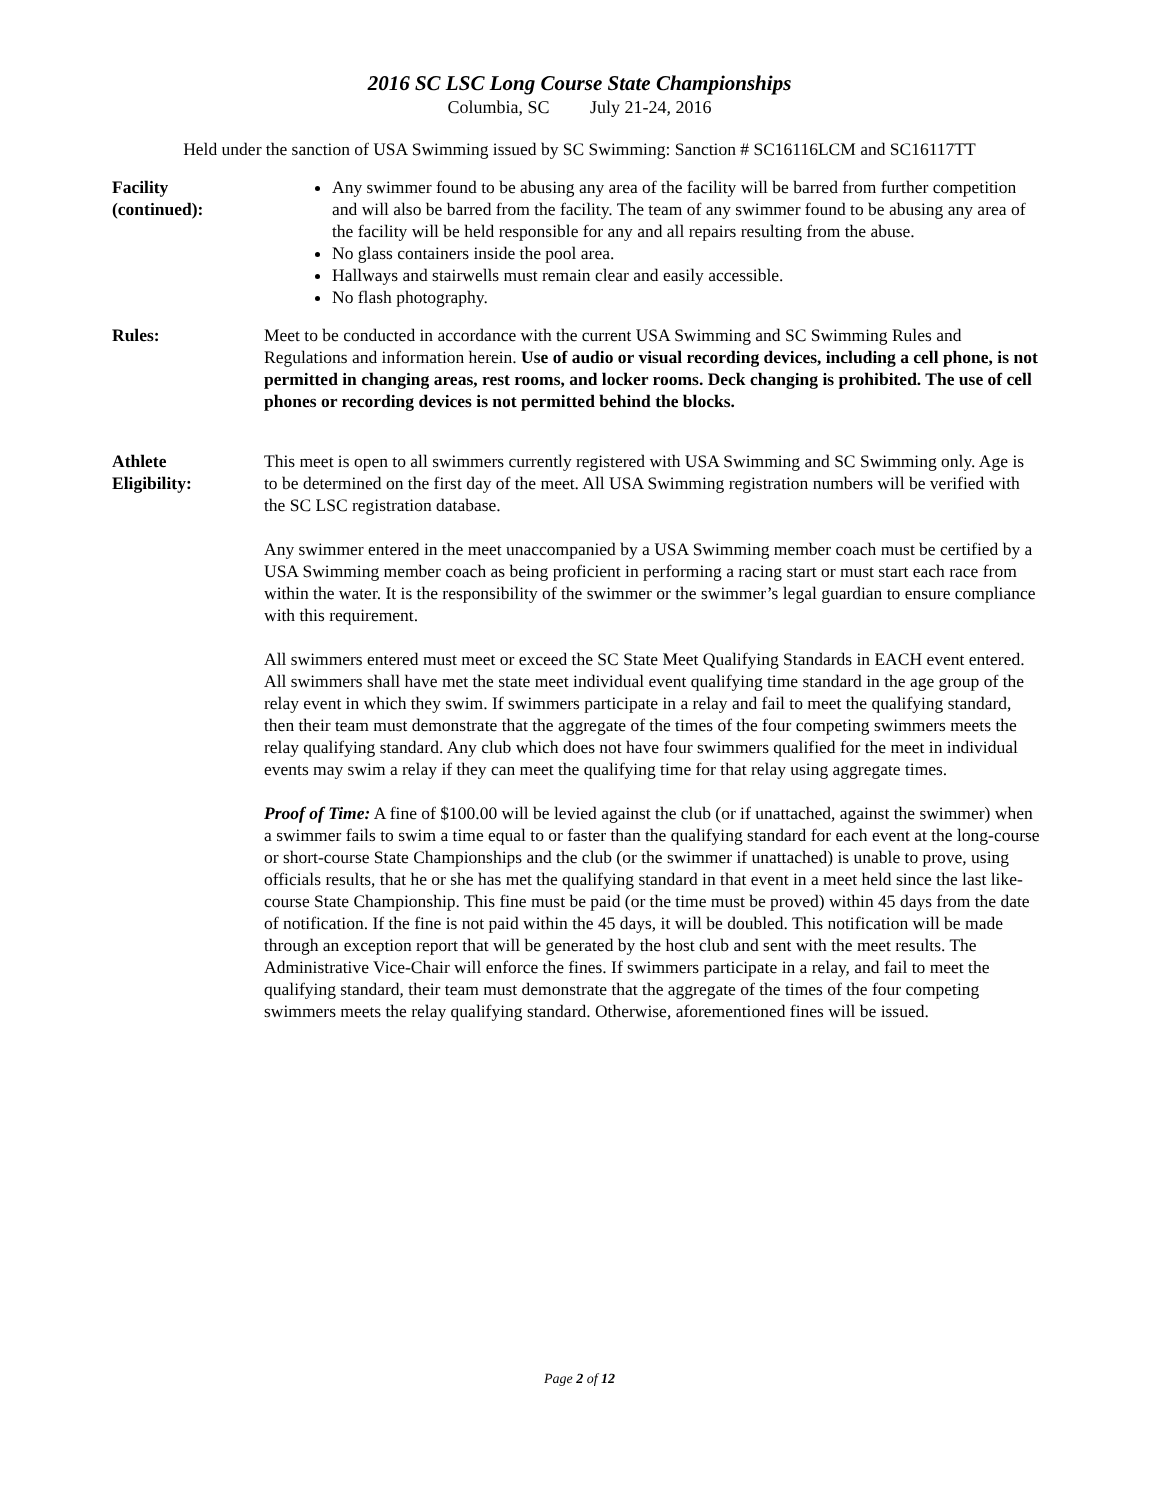2016 SC LSC Long Course State Championships
Columbia, SC July 21-24, 2016
Held under the sanction of USA Swimming issued by SC Swimming: Sanction # SC16116LCM and SC16117TT
Facility
(continued):
Any swimmer found to be abusing any area of the facility will be barred from further competition and will also be barred from the facility. The team of any swimmer found to be abusing any area of the facility will be held responsible for any and all repairs resulting from the abuse.
No glass containers inside the pool area.
Hallways and stairwells must remain clear and easily accessible.
No flash photography.
Rules: Meet to be conducted in accordance with the current USA Swimming and SC Swimming Rules and Regulations and information herein. Use of audio or visual recording devices, including a cell phone, is not permitted in changing areas, rest rooms, and locker rooms. Deck changing is prohibited. The use of cell phones or recording devices is not permitted behind the blocks.
Athlete
Eligibility:
This meet is open to all swimmers currently registered with USA Swimming and SC Swimming only. Age is to be determined on the first day of the meet. All USA Swimming registration numbers will be verified with the SC LSC registration database.
Any swimmer entered in the meet unaccompanied by a USA Swimming member coach must be certified by a USA Swimming member coach as being proficient in performing a racing start or must start each race from within the water. It is the responsibility of the swimmer or the swimmer’s legal guardian to ensure compliance with this requirement.
All swimmers entered must meet or exceed the SC State Meet Qualifying Standards in EACH event entered. All swimmers shall have met the state meet individual event qualifying time standard in the age group of the relay event in which they swim. If swimmers participate in a relay and fail to meet the qualifying standard, then their team must demonstrate that the aggregate of the times of the four competing swimmers meets the relay qualifying standard. Any club which does not have four swimmers qualified for the meet in individual events may swim a relay if they can meet the qualifying time for that relay using aggregate times.
Proof of Time: A fine of $100.00 will be levied against the club (or if unattached, against the swimmer) when a swimmer fails to swim a time equal to or faster than the qualifying standard for each event at the long-course or short-course State Championships and the club (or the swimmer if unattached) is unable to prove, using officials results, that he or she has met the qualifying standard in that event in a meet held since the last like-course State Championship. This fine must be paid (or the time must be proved) within 45 days from the date of notification. If the fine is not paid within the 45 days, it will be doubled. This notification will be made through an exception report that will be generated by the host club and sent with the meet results. The Administrative Vice-Chair will enforce the fines. If swimmers participate in a relay, and fail to meet the qualifying standard, their team must demonstrate that the aggregate of the times of the four competing swimmers meets the relay qualifying standard. Otherwise, aforementioned fines will be issued.
Page 2 of 12